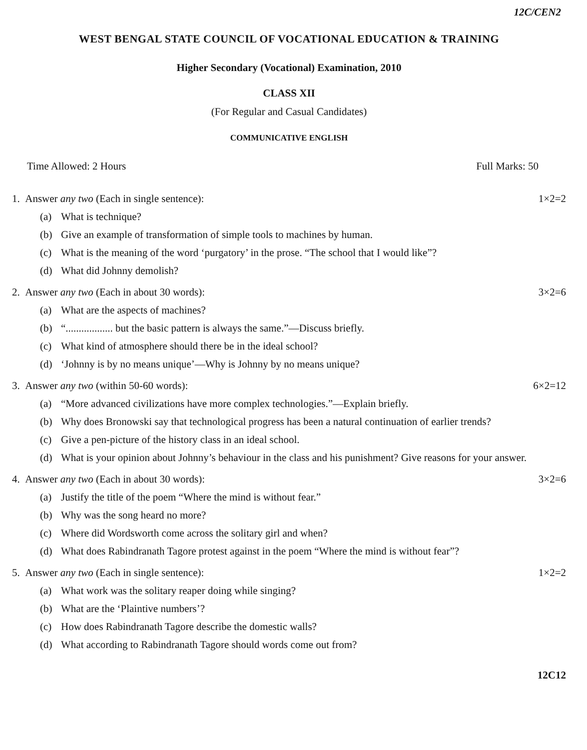12C/CEN2
WEST BENGAL STATE COUNCIL OF VOCATIONAL EDUCATION & TRAINING
Higher Secondary (Vocational) Examination, 2010
CLASS XII
(For Regular and Casual Candidates)
COMMUNICATIVE ENGLISH
Time Allowed: 2 Hours Full Marks: 50
1. Answer any two (Each in single sentence): 1×2=2
(a) What is technique?
(b) Give an example of transformation of simple tools to machines by human.
(c) What is the meaning of the word ‘purgatory’ in the prose. “The school that I would like”?
(d) What did Johnny demolish?
2. Answer any two (Each in about 30 words): 3×2=6
(a) What are the aspects of machines?
(b) “.................. but the basic pattern is always the same.”—Discuss briefly.
(c) What kind of atmosphere should there be in the ideal school?
(d) ‘Johnny is by no means unique’—Why is Johnny by no means unique?
3. Answer any two (within 50-60 words): 6×2=12
(a) “More advanced civilizations have more complex technologies.”—Explain briefly.
(b) Why does Bronowski say that technological progress has been a natural continuation of earlier trends?
(c) Give a pen-picture of the history class in an ideal school.
(d) What is your opinion about Johnny’s behaviour in the class and his punishment? Give reasons for your answer.
4. Answer any two (Each in about 30 words): 3×2=6
(a) Justify the title of the poem “Where the mind is without fear.”
(b) Why was the song heard no more?
(c) Where did Wordsworth come across the solitary girl and when?
(d) What does Rabindranath Tagore protest against in the poem “Where the mind is without fear”?
5. Answer any two (Each in single sentence): 1×2=2
(a) What work was the solitary reaper doing while singing?
(b) What are the ‘Plaintive numbers’?
(c) How does Rabindranath Tagore describe the domestic walls?
(d) What according to Rabindranath Tagore should words come out from?
12C12